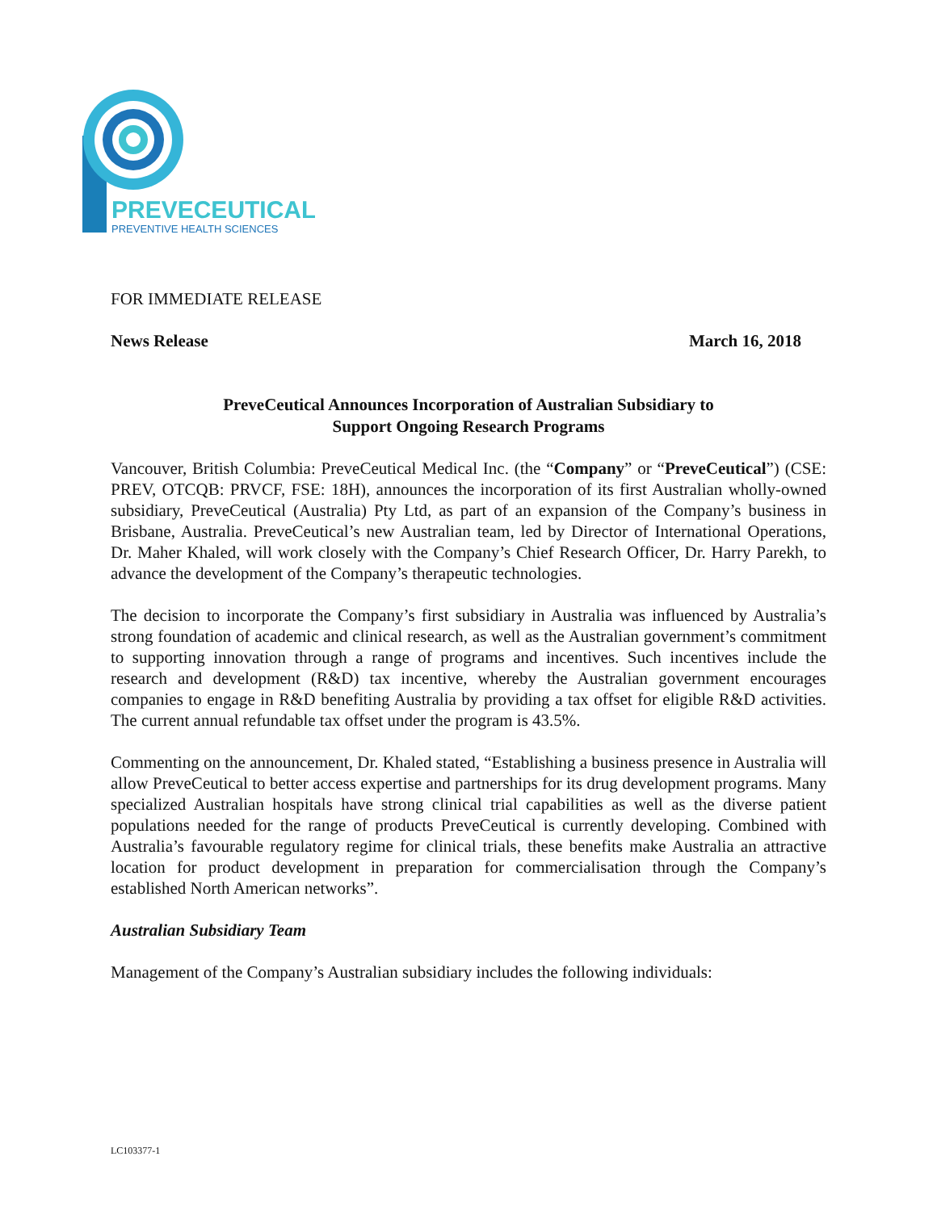PREVECEUTICAL
PREVENTIVE HEALTH SCIENCES
FOR IMMEDIATE RELEASE
News Release March 16, 2018
PreveCeutical Announces Incorporation of Australian Subsidiary to
Support Ongoing Research Programs
Vancouver, British Columbia: PreveCeutical Medical Inc. (the “Company” or “PreveCeutical”) (CSE: PREV, OTCQB: PRVCF, FSE: 18H), announces the incorporation of its first Australian wholly-owned subsidiary, PreveCeutical (Australia) Pty Ltd, as part of an expansion of the Company’s business in Brisbane, Australia. PreveCeutical’s new Australian team, led by Director of International Operations, Dr. Maher Khaled, will work closely with the Company’s Chief Research Officer, Dr. Harry Parekh, to advance the development of the Company’s therapeutic technologies.
The decision to incorporate the Company’s first subsidiary in Australia was influenced by Australia’s strong foundation of academic and clinical research, as well as the Australian government’s commitment to supporting innovation through a range of programs and incentives. Such incentives include the research and development (R&D) tax incentive, whereby the Australian government encourages companies to engage in R&D benefiting Australia by providing a tax offset for eligible R&D activities. The current annual refundable tax offset under the program is 43.5%.
Commenting on the announcement, Dr. Khaled stated, “Establishing a business presence in Australia will allow PreveCeutical to better access expertise and partnerships for its drug development programs. Many specialized Australian hospitals have strong clinical trial capabilities as well as the diverse patient populations needed for the range of products PreveCeutical is currently developing. Combined with Australia’s favourable regulatory regime for clinical trials, these benefits make Australia an attractive location for product development in preparation for commercialisation through the Company’s established North American networks”.
Australian Subsidiary Team
Management of the Company’s Australian subsidiary includes the following individuals:
LC103377-1